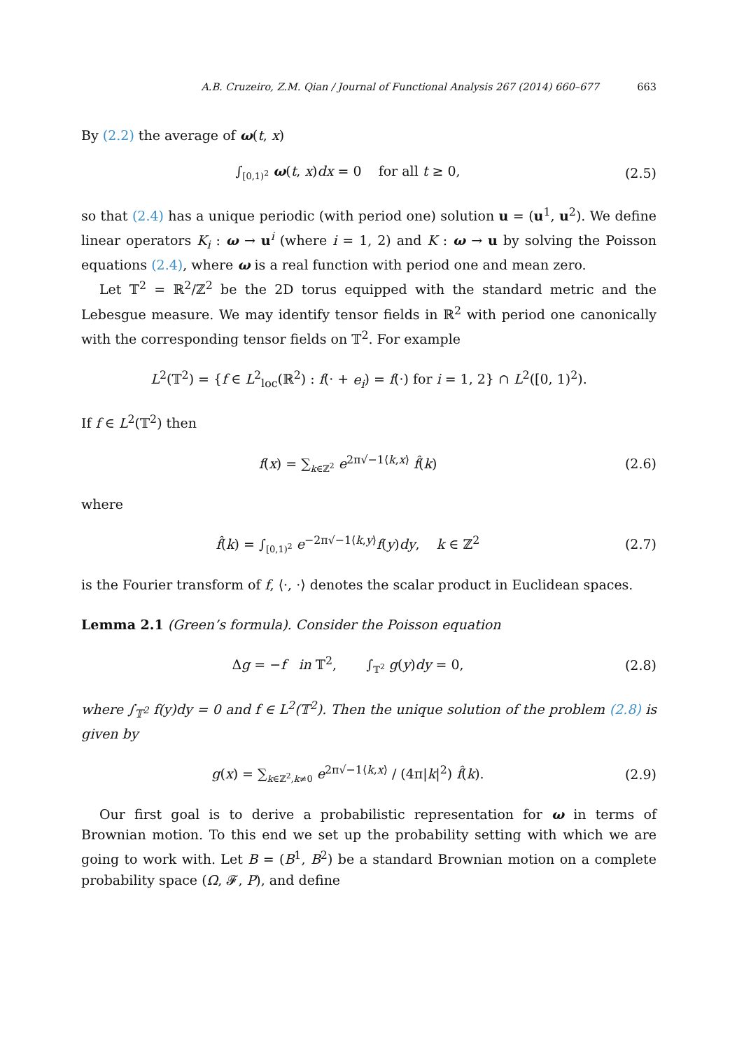A.B. Cruzeiro, Z.M. Qian / Journal of Functional Analysis 267 (2014) 660–677 663
By (2.2) the average of ω(t, x)
∫<sub>[0,1)<sup>2</sup></sub> ω(t, x)dx = 0 for all t ≥ 0,
(2.5)
so that (2.4) has a unique periodic (with period one) solution u = (u<sup>1</sup>, u<sup>2</sup>). We define linear operators K<sub>i</sub> : ω → u<sup>i</sup> (where i = 1, 2) and K : ω → u by solving the Poisson equations (2.4), where ω is a real function with period one and mean zero.
Let 𝕋<sup>2</sup> = ℝ<sup>2</sup>/ℤ<sup>2</sup> be the 2D torus equipped with the standard metric and the Lebesgue measure. We may identify tensor fields in ℝ<sup>2</sup> with period one canonically with the corresponding tensor fields on 𝕋<sup>2</sup>. For example
L<sup>2</sup>(𝕋<sup>2</sup>) = {f ∈ L<sup>2</sup><sub>loc</sub>(ℝ<sup>2</sup>) : f(· + e<sub>i</sub>) = f(·) for i = 1, 2} ∩ L<sup>2</sup>([0, 1)<sup>2</sup>).
If f ∈ L<sup>2</sup>(𝕋<sup>2</sup>) then
f(x) = ∑<sub>k∈ℤ<sup>2</sup></sub> e<sup>2π√−1⟨k,x⟩</sup> f̂(k) (2.6)
where
f̂(k) = ∫<sub>[0,1)<sup>2</sup></sub> e<sup>−2π√−1⟨k,y⟩</sup>f(y)dy, k ∈ ℤ<sup>2</sup>
(2.7)
is the Fourier transform of f, ⟨·, ·⟩ denotes the scalar product in Euclidean spaces.
Lemma 2.1 (Green’s formula). Consider the Poisson equation
Δg = −f in 𝕋<sup>2</sup>, ∫<sub>𝕋<sup>2</sup></sub> g(y)dy = 0,
(2.8)
where ∫<sub>𝕋<sup>2</sup></sub> f(y)dy = 0 and f ∈ L<sup>2</sup>(𝕋<sup>2</sup>). Then the unique solution of the problem (2.8) is given by
g(x) = ∑<sub>k∈ℤ<sup>2</sup>,k≠0</sub> e<sup>2π√−1⟨k,x⟩</sup> / (4π|k|<sup>2</sup>) f̂(k).
(2.9)
Our first goal is to derive a probabilistic representation for ω in terms of Brownian motion. To this end we set up the probability setting with which we are going to work with. Let B = (B<sup>1</sup>, B<sup>2</sup>) be a standard Brownian motion on a complete probability space (Ω, 𝓕, P), and define